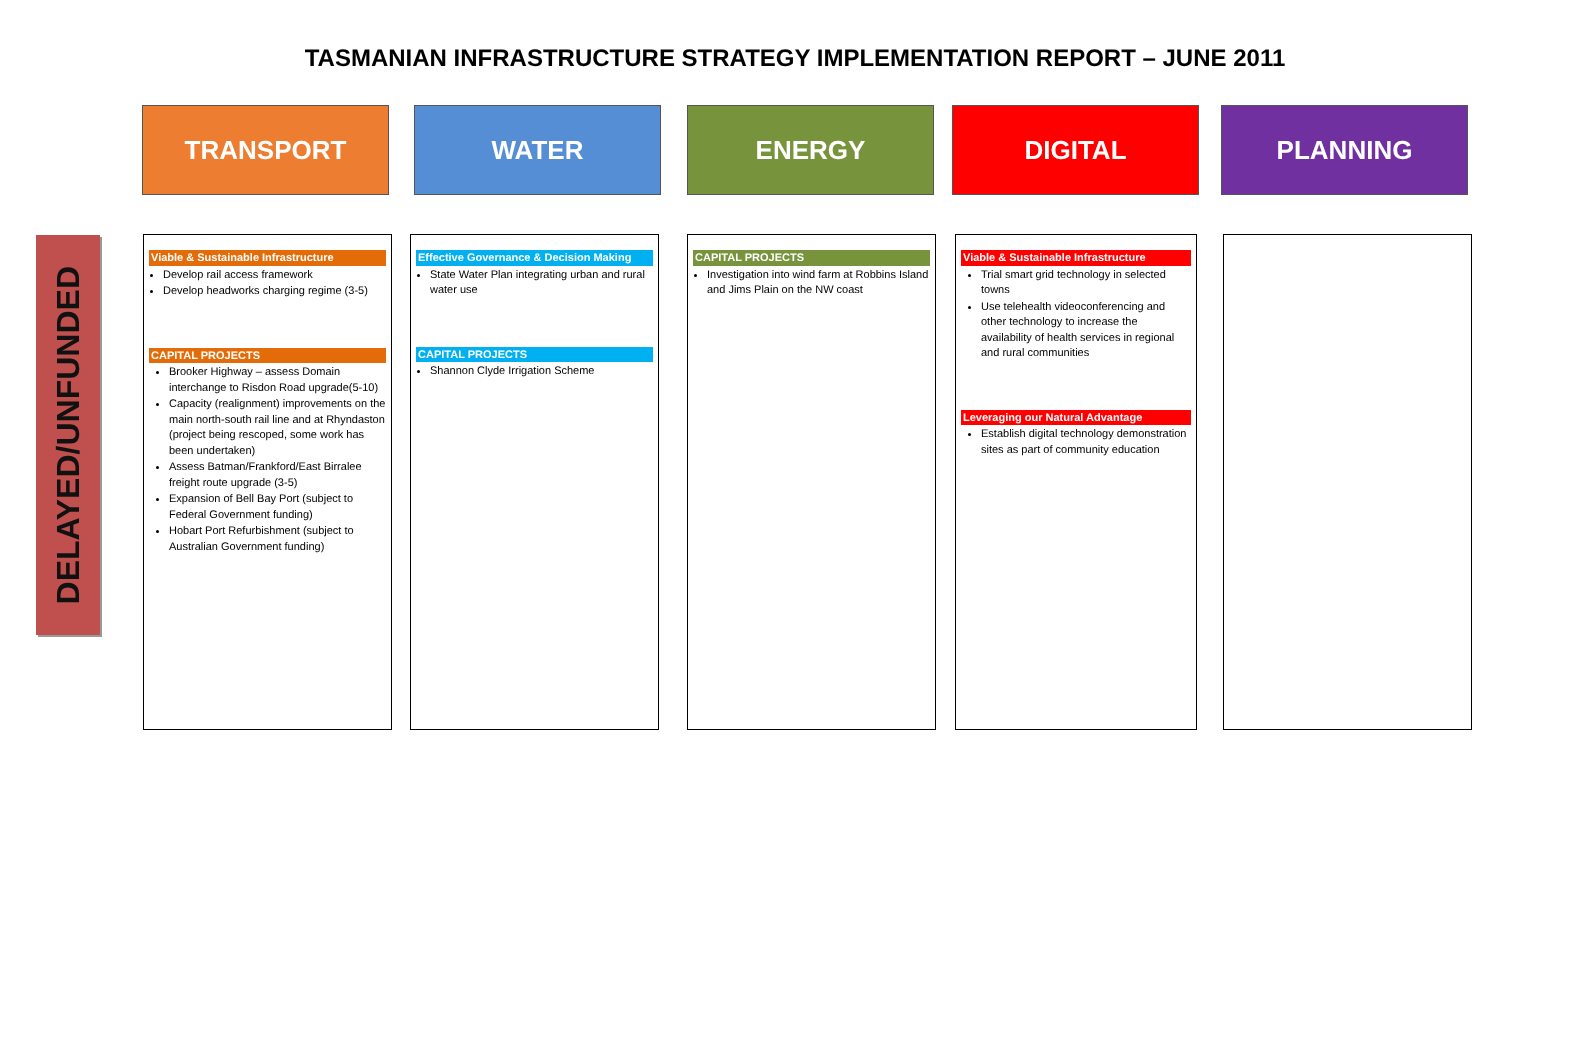TASMANIAN INFRASTRUCTURE STRATEGY IMPLEMENTATION REPORT – JUNE 2011
TRANSPORT WATER ENERGY DIGITAL PLANNING
DELAYED/UNFUNDED
Viable & Sustainable Infrastructure
Develop rail access framework
Develop headworks charging regime (3-5)
CAPITAL PROJECTS
Brooker Highway – assess Domain interchange to Risdon Road upgrade(5-10)
Capacity (realignment) improvements on the main north-south rail line and at Rhyndaston (project being rescoped, some work has been undertaken)
Assess Batman/Frankford/East Birralee freight route upgrade (3-5)
Expansion of Bell Bay Port (subject to Federal Government funding)
Hobart Port Refurbishment (subject to Australian Government funding)
Effective Governance & Decision Making
State Water Plan integrating urban and rural water use
CAPITAL PROJECTS
Shannon Clyde Irrigation Scheme
CAPITAL PROJECTS
Investigation into wind farm at Robbins Island and Jims Plain on the NW coast
Viable & Sustainable Infrastructure
Trial smart grid technology in selected towns
Use telehealth videoconferencing and other technology to increase the availability of health services in regional and rural communities
Leveraging our Natural Advantage
Establish digital technology demonstration sites as part of community education